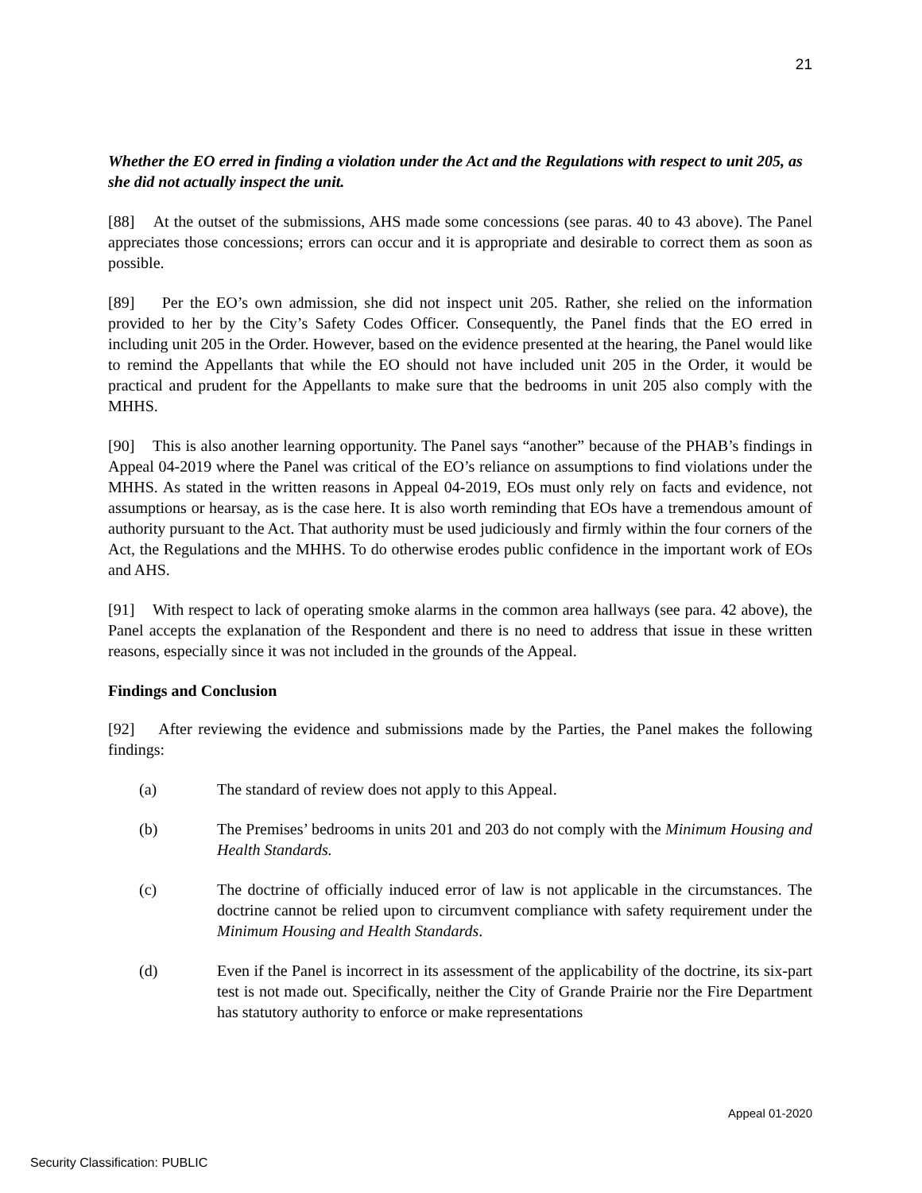21
Whether the EO erred in finding a violation under the Act and the Regulations with respect to unit 205, as she did not actually inspect the unit.
[88] At the outset of the submissions, AHS made some concessions (see paras. 40 to 43 above). The Panel appreciates those concessions; errors can occur and it is appropriate and desirable to correct them as soon as possible.
[89] Per the EO’s own admission, she did not inspect unit 205. Rather, she relied on the information provided to her by the City’s Safety Codes Officer. Consequently, the Panel finds that the EO erred in including unit 205 in the Order. However, based on the evidence presented at the hearing, the Panel would like to remind the Appellants that while the EO should not have included unit 205 in the Order, it would be practical and prudent for the Appellants to make sure that the bedrooms in unit 205 also comply with the MHHS.
[90] This is also another learning opportunity. The Panel says “another” because of the PHAB’s findings in Appeal 04-2019 where the Panel was critical of the EO’s reliance on assumptions to find violations under the MHHS. As stated in the written reasons in Appeal 04-2019, EOs must only rely on facts and evidence, not assumptions or hearsay, as is the case here. It is also worth reminding that EOs have a tremendous amount of authority pursuant to the Act. That authority must be used judiciously and firmly within the four corners of the Act, the Regulations and the MHHS. To do otherwise erodes public confidence in the important work of EOs and AHS.
[91] With respect to lack of operating smoke alarms in the common area hallways (see para. 42 above), the Panel accepts the explanation of the Respondent and there is no need to address that issue in these written reasons, especially since it was not included in the grounds of the Appeal.
Findings and Conclusion
[92] After reviewing the evidence and submissions made by the Parties, the Panel makes the following findings:
(a) The standard of review does not apply to this Appeal.
(b) The Premises’ bedrooms in units 201 and 203 do not comply with the Minimum Housing and Health Standards.
(c) The doctrine of officially induced error of law is not applicable in the circumstances. The doctrine cannot be relied upon to circumvent compliance with safety requirement under the Minimum Housing and Health Standards.
(d) Even if the Panel is incorrect in its assessment of the applicability of the doctrine, its six-part test is not made out. Specifically, neither the City of Grande Prairie nor the Fire Department has statutory authority to enforce or make representations
Appeal 01-2020
Security Classification: PUBLIC